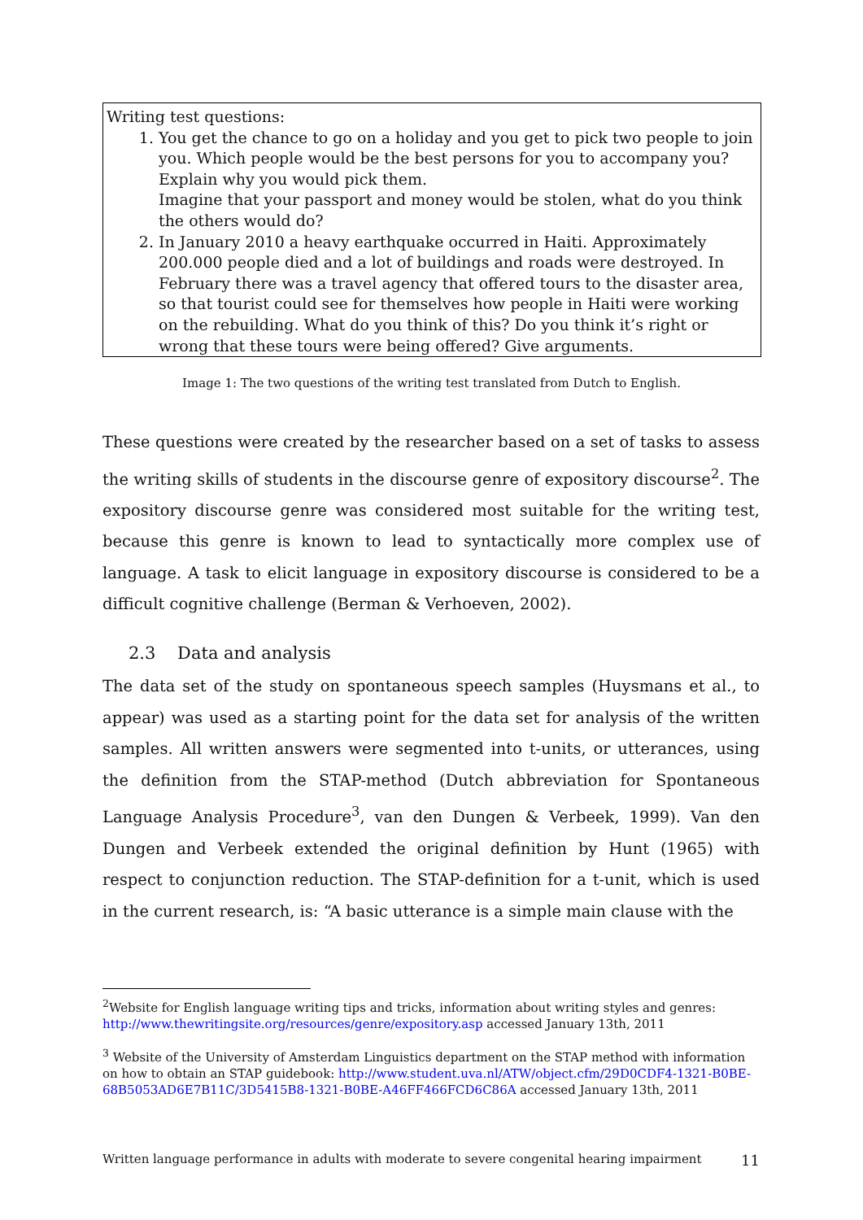Writing test questions:
1. You get the chance to go on a holiday and you get to pick two people to join you. Which people would be the best persons for you to accompany you? Explain why you would pick them.
Imagine that your passport and money would be stolen, what do you think the others would do?
2. In January 2010 a heavy earthquake occurred in Haiti. Approximately 200.000 people died and a lot of buildings and roads were destroyed. In February there was a travel agency that offered tours to the disaster area, so that tourist could see for themselves how people in Haiti were working on the rebuilding. What do you think of this? Do you think it’s right or wrong that these tours were being offered? Give arguments.
Image 1: The two questions of the writing test translated from Dutch to English.
These questions were created by the researcher based on a set of tasks to assess the writing skills of students in the discourse genre of expository discourse<sup>2</sup>. The expository discourse genre was considered most suitable for the writing test, because this genre is known to lead to syntactically more complex use of language. A task to elicit language in expository discourse is considered to be a difficult cognitive challenge (Berman & Verhoeven, 2002).
2.3 Data and analysis
The data set of the study on spontaneous speech samples (Huysmans et al., to appear) was used as a starting point for the data set for analysis of the written samples. All written answers were segmented into t-units, or utterances, using the definition from the STAP-method (Dutch abbreviation for Spontaneous Language Analysis Procedure<sup>3</sup>, van den Dungen & Verbeek, 1999). Van den Dungen and Verbeek extended the original definition by Hunt (1965) with respect to conjunction reduction. The STAP-definition for a t-unit, which is used in the current research, is: “A basic utterance is a simple main clause with the
<sup>2</sup> Website for English language writing tips and tricks, information about writing styles and genres: http://www.thewritingsite.org/resources/genre/expository.asp accessed January 13th, 2011
<sup>3</sup> Website of the University of Amsterdam Linguistics department on the STAP method with information on how to obtain an STAP guidebook: http://www.student.uva.nl/ATW/object.cfm/29D0CDF4-1321-B0BE-68B5053AD6E7B11C/3D5415B8-1321-B0BE-A46FF466FCD6C86A accessed January 13th, 2011
Written language performance in adults with moderate to severe congenital hearing impairment 11